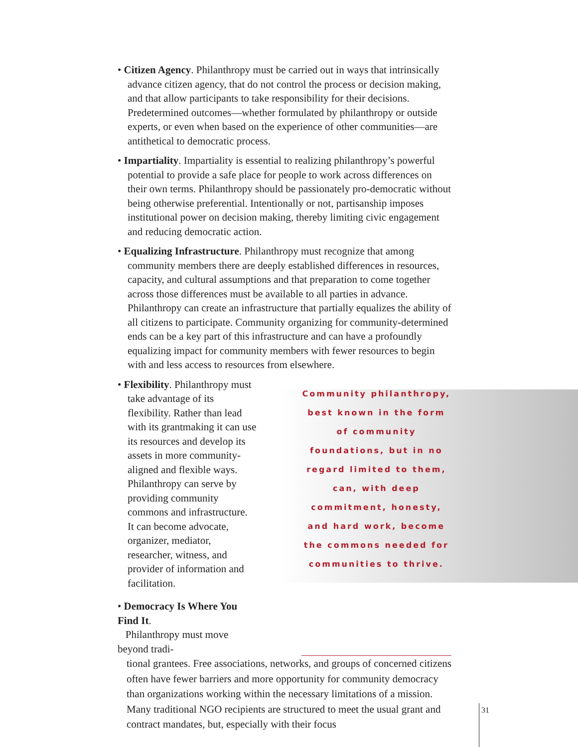• Citizen Agency. Philanthropy must be carried out in ways that intrinsically advance citizen agency, that do not control the process or decision making, and that allow participants to take responsibility for their decisions. Predetermined outcomes—whether formulated by philanthropy or outside experts, or even when based on the experience of other communities—are antithetical to democratic process.
• Impartiality. Impartiality is essential to realizing philanthropy’s powerful potential to provide a safe place for people to work across differences on their own terms. Philanthropy should be passionately pro-democratic without being otherwise preferential. Intentionally or not, partisanship imposes institutional power on decision making, thereby limiting civic engagement and reducing democratic action.
• Equalizing Infrastructure. Philanthropy must recognize that among community members there are deeply established differences in resources, capacity, and cultural assumptions and that preparation to come together across those differences must be available to all parties in advance. Philanthropy can create an infrastructure that partially equalizes the ability of all citizens to participate. Community organizing for community-determined ends can be a key part of this infrastructure and can have a profoundly equalizing impact for community members with fewer resources to begin with and less access to resources from elsewhere.
• Flexibility. Philanthropy must take advantage of its flexibility. Rather than lead with its grantmaking it can use its resources and develop its assets in more community-aligned and flexible ways. Philanthropy can serve by providing community commons and infrastructure. It can become advocate, organizer, mediator, researcher, witness, and provider of information and facilitation.
• Democracy Is Where You Find It.
Philanthropy must move beyond tradi-
Community philanthropy, best known in the form of community foundations, but in no regard limited to them, can, with deep commitment, honesty, and hard work, become the commons needed for communities to thrive.
tional grantees. Free associations, networks, and groups of concerned citizens often have fewer barriers and more opportunity for community democracy than organizations working within the necessary limitations of a mission. Many traditional NGO recipients are structured to meet the usual grant and contract mandates, but, especially with their focus
31